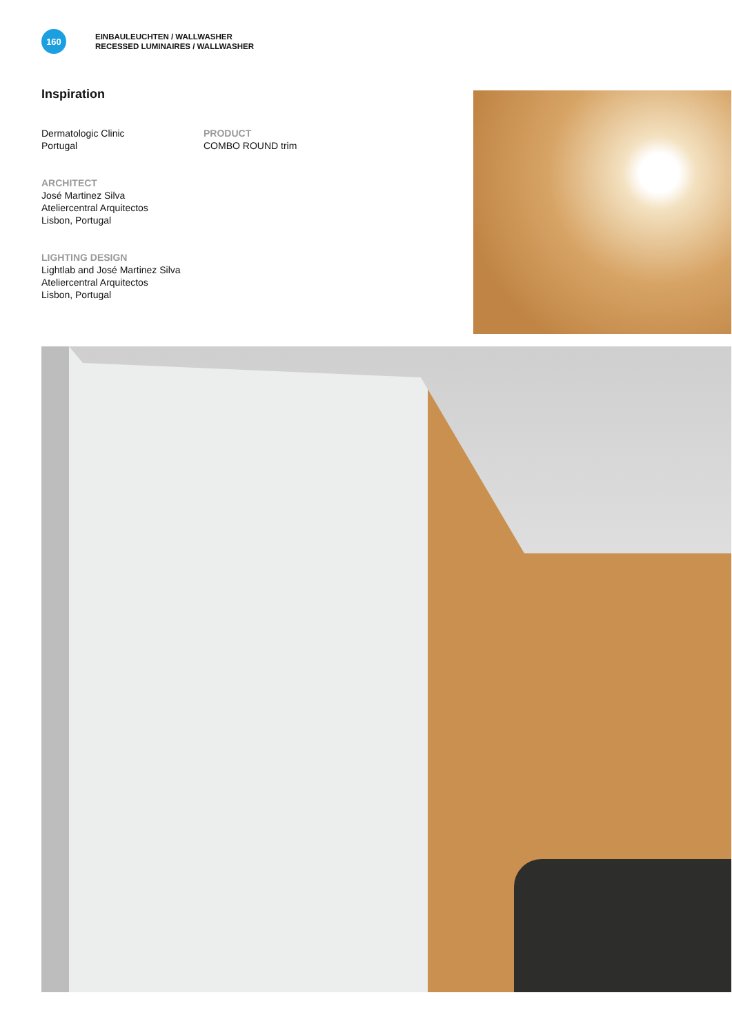160
EINBAULEUCHTEN / WALLWASHER
RECESSED LUMINAIRES / WALLWASHER
Inspiration
Dermatologic Clinic
Portugal
ARCHITECT
José Martinez Silva
Ateliercentral Arquitectos
Lisbon, Portugal
LIGHTING DESIGN
Lightlab and José Martinez Silva
Ateliercentral Arquitectos
Lisbon, Portugal
PRODUCT
COMBO ROUND trim